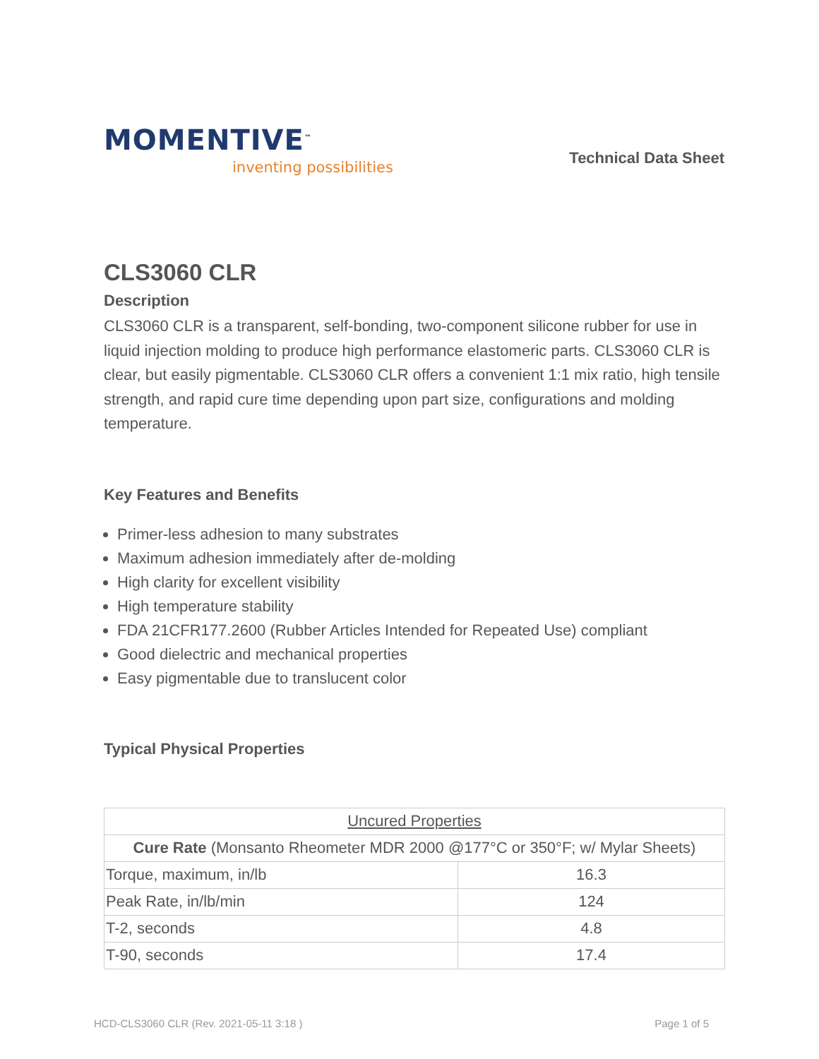MOMENTIVE<sup>™</sup>
inventing possibilities
Technical Data Sheet
CLS3060 CLR
Description
CLS3060 CLR is a transparent, self-bonding, two-component silicone rubber for use in liquid injection molding to produce high performance elastomeric parts. CLS3060 CLR is clear, but easily pigmentable. CLS3060 CLR offers a convenient 1:1 mix ratio, high tensile strength, and rapid cure time depending upon part size, configurations and molding temperature.
Key Features and Benefits
Primer-less adhesion to many substrates
Maximum adhesion immediately after de-molding
High clarity for excellent visibility
High temperature stability
FDA 21CFR177.2600 (Rubber Articles Intended for Repeated Use) compliant
Good dielectric and mechanical properties
Easy pigmentable due to translucent color
Typical Physical Properties
| Uncured Properties | |
| Cure Rate (Monsanto Rheometer MDR 2000 @177°C or 350°F; w/ Mylar Sheets) | |
| Torque, maximum, in/lb | 16.3 |
| Peak Rate, in/lb/min | 124 |
| T-2, seconds | 4.8 |
| T-90, seconds | 17.4 |
HCD-CLS3060 CLR (Rev. 2021-05-11 3:18 ) Page 1 of 5